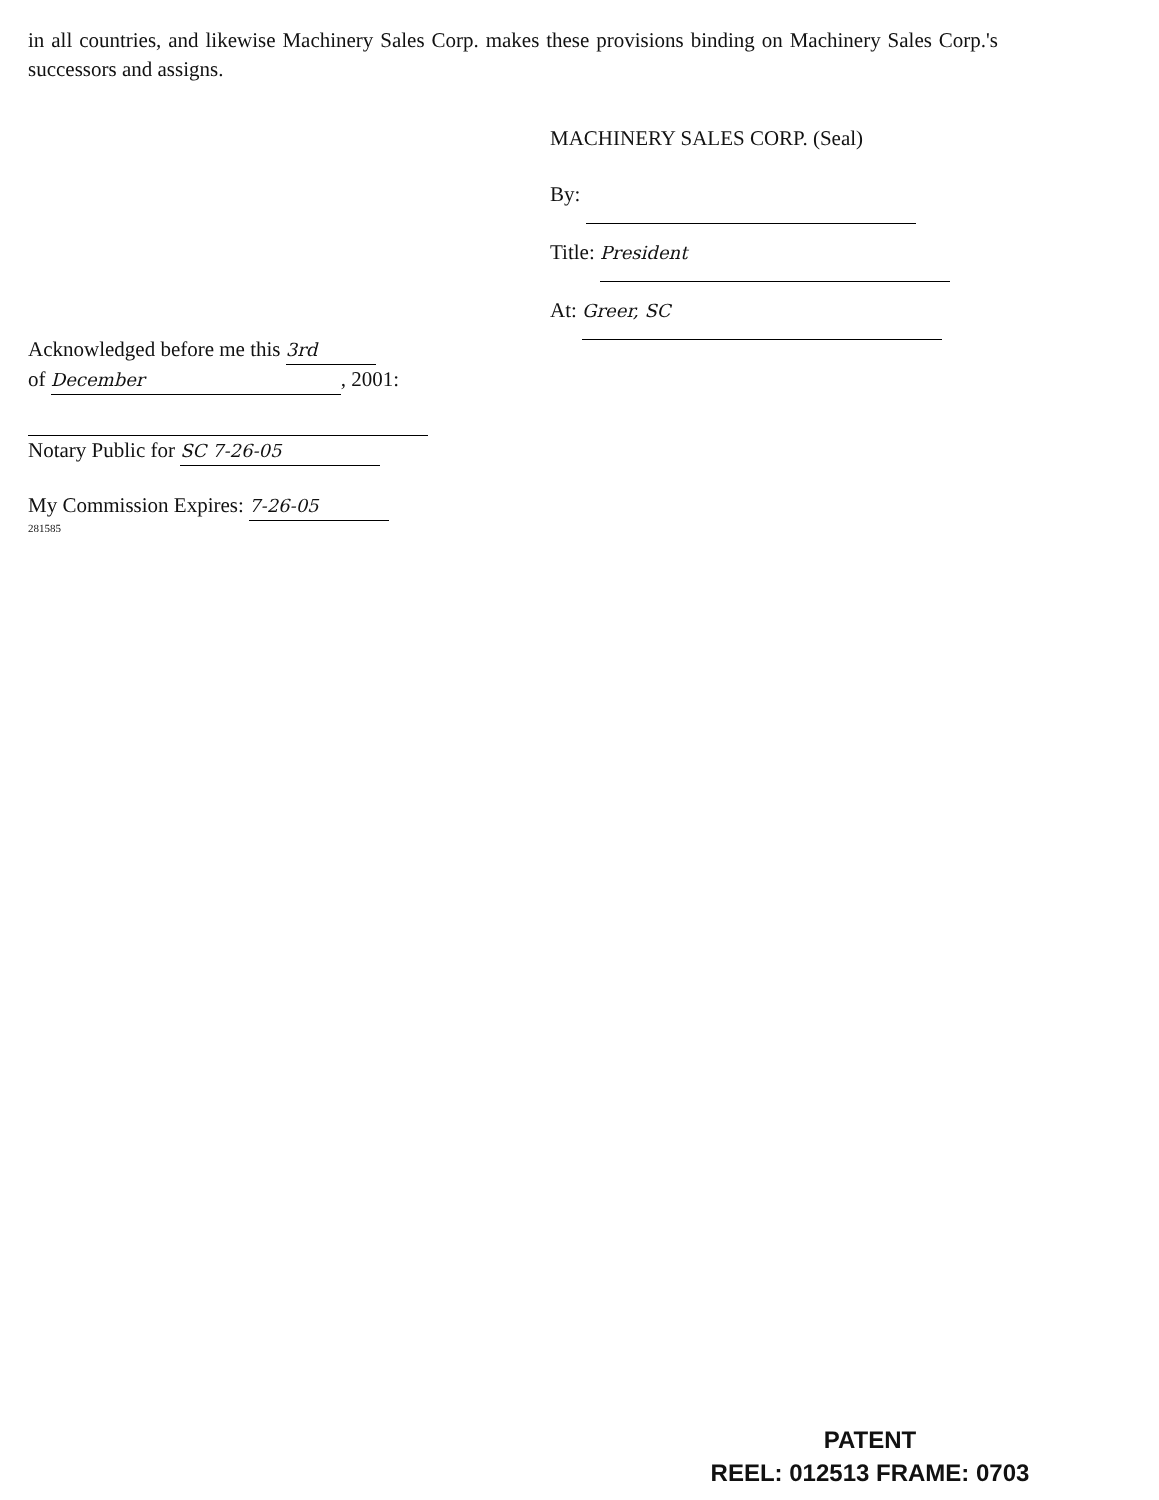in all countries, and likewise Machinery Sales Corp. makes these provisions binding on Machinery Sales Corp.'s successors and assigns.
MACHINERY SALES CORP. (Seal)
By:
Title: President
At: Greer, SC
Acknowledged before me this 3rd
of December, 2001:
Notary Public for SC 7-26-05
My Commission Expires: 7-26-05
281585
PATENT
REEL: 012513 FRAME: 0703